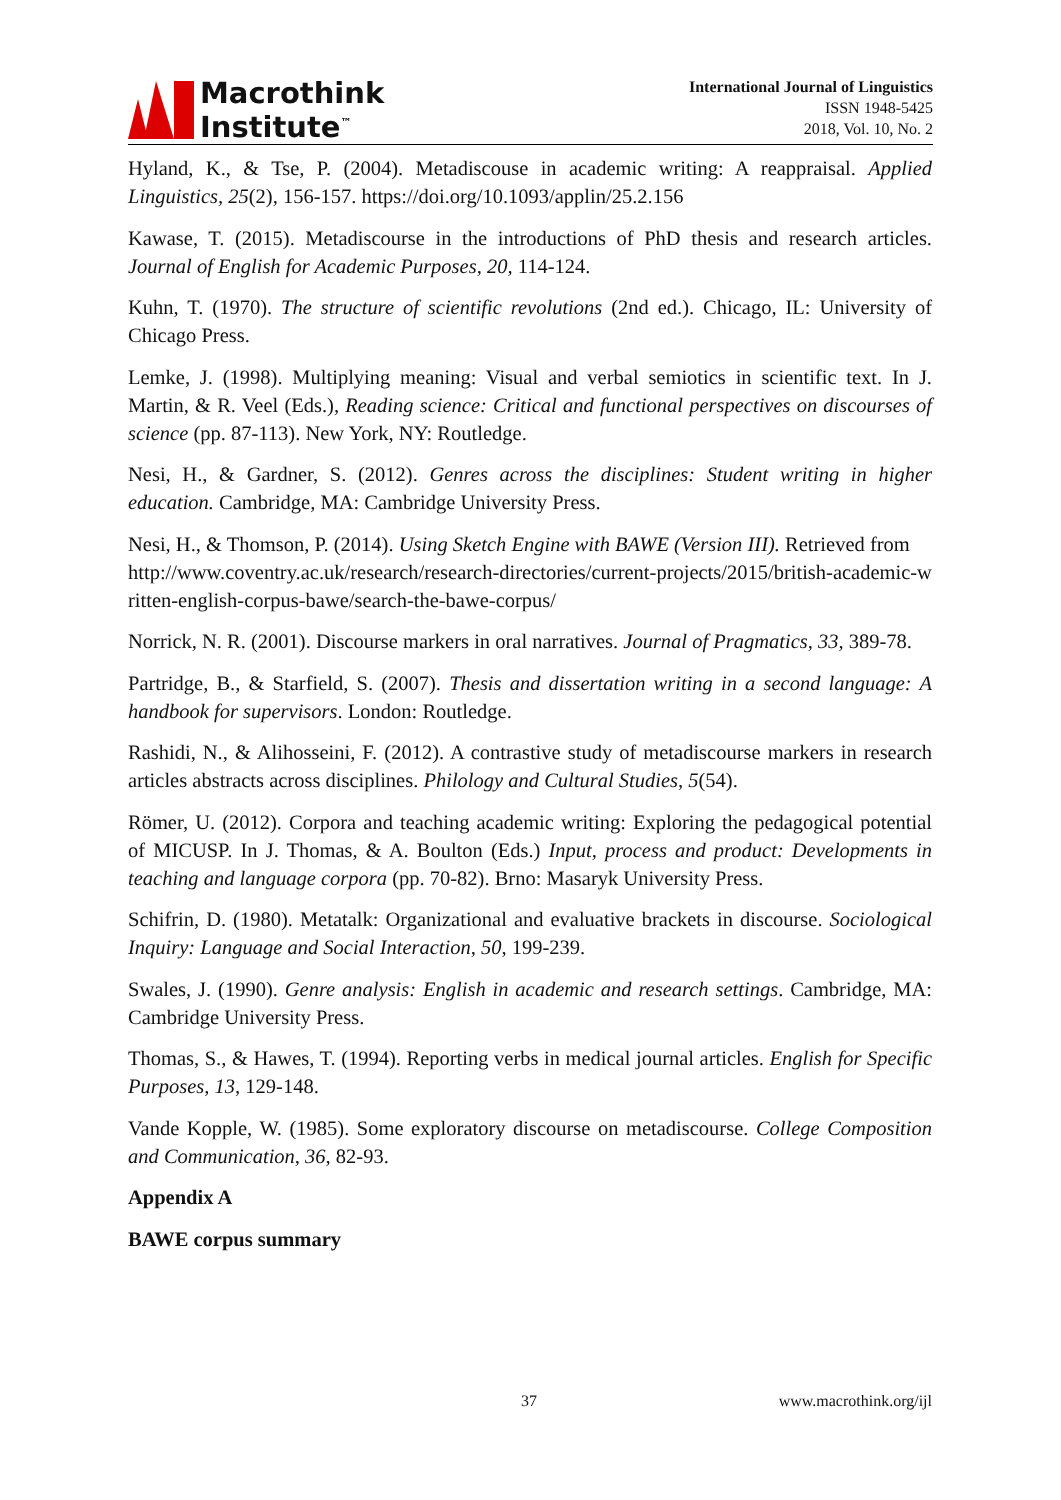Macrothink
Institute<sup>™</sup>
International Journal of Linguistics
ISSN 1948-5425
2018, Vol. 10, No. 2
Hyland, K., & Tse, P. (2004). Metadiscouse in academic writing: A reappraisal. Applied Linguistics, 25(2), 156-157. https://doi.org/10.1093/applin/25.2.156
Kawase, T. (2015). Metadiscourse in the introductions of PhD thesis and research articles. Journal of English for Academic Purposes, 20, 114-124.
Kuhn, T. (1970). The structure of scientific revolutions (2nd ed.). Chicago, IL: University of Chicago Press.
Lemke, J. (1998). Multiplying meaning: Visual and verbal semiotics in scientific text. In J. Martin, & R. Veel (Eds.), Reading science: Critical and functional perspectives on discourses of science (pp. 87-113). New York, NY: Routledge.
Nesi, H., & Gardner, S. (2012). Genres across the disciplines: Student writing in higher education. Cambridge, MA: Cambridge University Press.
Nesi, H., & Thomson, P. (2014). Using Sketch Engine with BAWE (Version III). Retrieved from
http://www.coventry.ac.uk/research/research-directories/current-projects/2015/british-academic-written-english-corpus-bawe/search-the-bawe-corpus/
Norrick, N. R. (2001). Discourse markers in oral narratives. Journal of Pragmatics, 33, 389-78.
Partridge, B., & Starfield, S. (2007). Thesis and dissertation writing in a second language: A handbook for supervisors. London: Routledge.
Rashidi, N., & Alihosseini, F. (2012). A contrastive study of metadiscourse markers in research articles abstracts across disciplines. Philology and Cultural Studies, 5(54).
Römer, U. (2012). Corpora and teaching academic writing: Exploring the pedagogical potential of MICUSP. In J. Thomas, & A. Boulton (Eds.) Input, process and product: Developments in teaching and language corpora (pp. 70-82). Brno: Masaryk University Press.
Schifrin, D. (1980). Metatalk: Organizational and evaluative brackets in discourse. Sociological Inquiry: Language and Social Interaction, 50, 199-239.
Swales, J. (1990). Genre analysis: English in academic and research settings. Cambridge, MA: Cambridge University Press.
Thomas, S., & Hawes, T. (1994). Reporting verbs in medical journal articles. English for Specific Purposes, 13, 129-148.
Vande Kopple, W. (1985). Some exploratory discourse on metadiscourse. College Composition and Communication, 36, 82-93.
Appendix A
BAWE corpus summary
37 www.macrothink.org/ijl